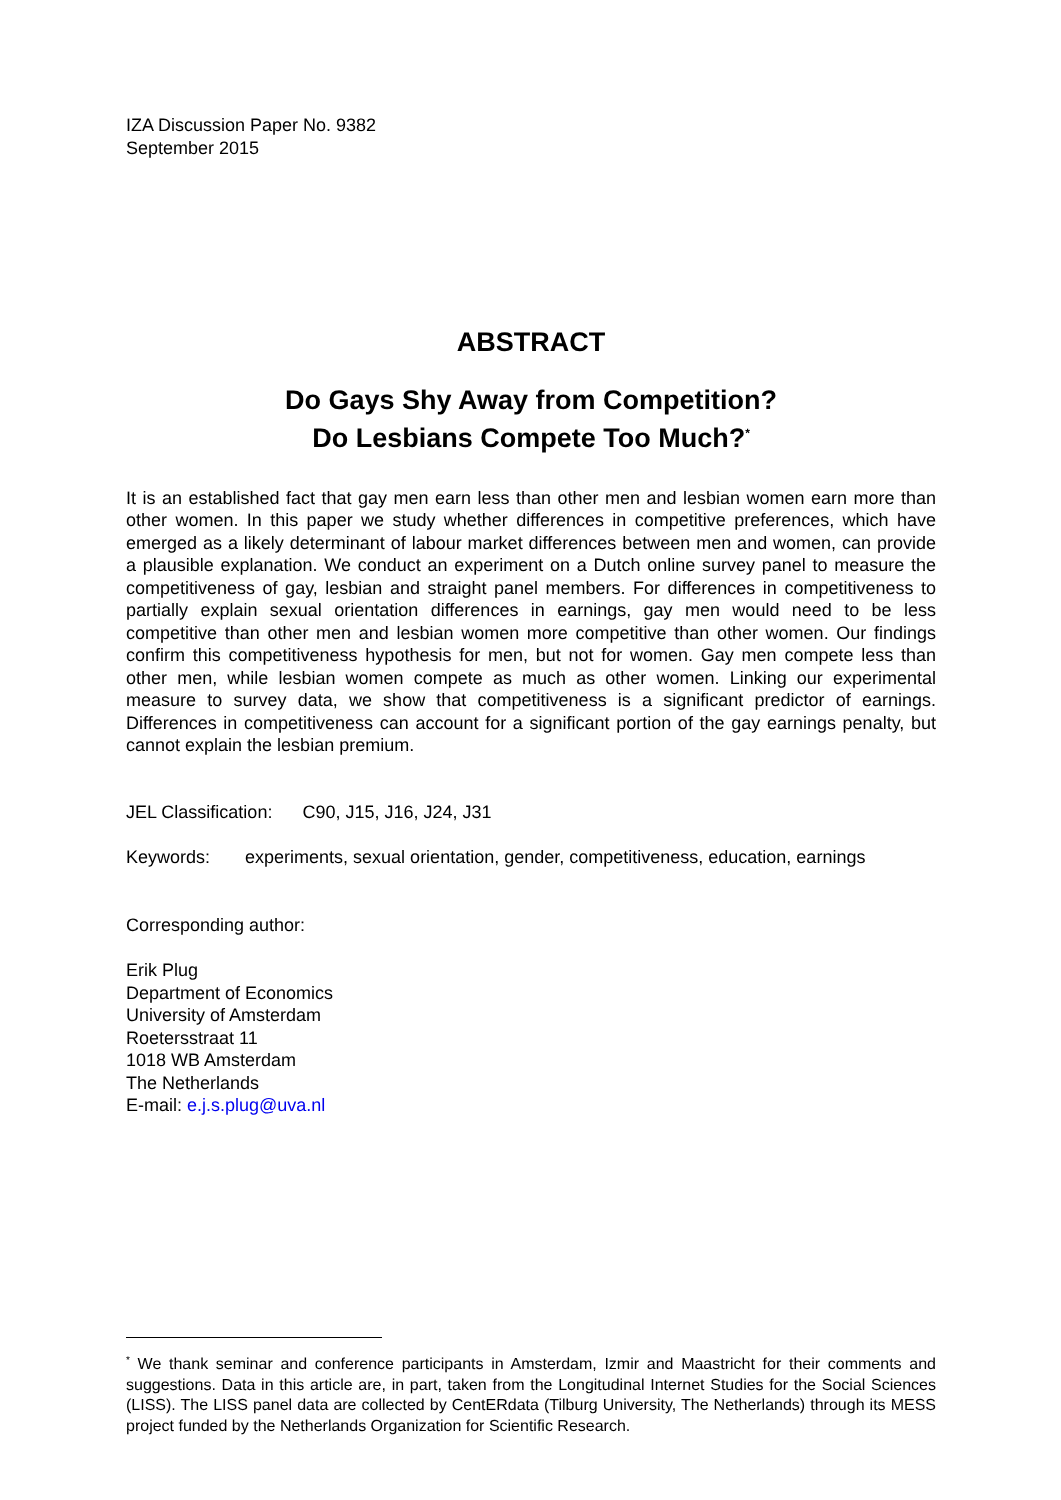IZA Discussion Paper No. 9382
September 2015
ABSTRACT
Do Gays Shy Away from Competition?
Do Lesbians Compete Too Much?<sup>*</sup>
It is an established fact that gay men earn less than other men and lesbian women earn more than other women. In this paper we study whether differences in competitive preferences, which have emerged as a likely determinant of labour market differences between men and women, can provide a plausible explanation. We conduct an experiment on a Dutch online survey panel to measure the competitiveness of gay, lesbian and straight panel members. For differences in competitiveness to partially explain sexual orientation differences in earnings, gay men would need to be less competitive than other men and lesbian women more competitive than other women. Our findings confirm this competitiveness hypothesis for men, but not for women. Gay men compete less than other men, while lesbian women compete as much as other women. Linking our experimental measure to survey data, we show that competitiveness is a significant predictor of earnings. Differences in competitiveness can account for a significant portion of the gay earnings penalty, but cannot explain the lesbian premium.
JEL Classification: C90, J15, J16, J24, J31
Keywords: experiments, sexual orientation, gender, competitiveness, education, earnings
Corresponding author:
Erik Plug
Department of Economics
University of Amsterdam
Roetersstraat 11
1018 WB Amsterdam
The Netherlands
E-mail: e.j.s.plug@uva.nl
<sup>*</sup> We thank seminar and conference participants in Amsterdam, Izmir and Maastricht for their comments and suggestions. Data in this article are, in part, taken from the Longitudinal Internet Studies for the Social Sciences (LISS). The LISS panel data are collected by CentERdata (Tilburg University, The Netherlands) through its MESS project funded by the Netherlands Organization for Scientific Research.